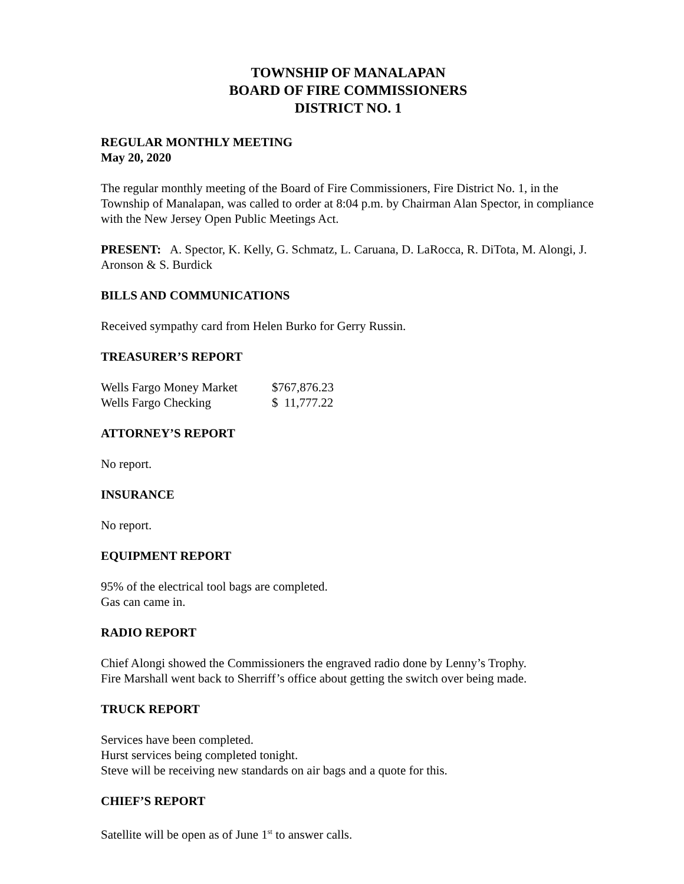TOWNSHIP OF MANALAPAN
BOARD OF FIRE COMMISSIONERS
DISTRICT NO. 1
REGULAR MONTHLY MEETING
May 20, 2020
The regular monthly meeting of the Board of Fire Commissioners, Fire District No. 1, in the Township of Manalapan, was called to order at 8:04 p.m. by Chairman Alan Spector, in compliance with the New Jersey Open Public Meetings Act.
PRESENT: A. Spector, K. Kelly, G. Schmatz, L. Caruana, D. LaRocca, R. DiTota, M. Alongi, J. Aronson & S. Burdick
BILLS AND COMMUNICATIONS
Received sympathy card from Helen Burko for Gerry Russin.
TREASURER’S REPORT
| Wells Fargo Money Market | $767,876.23 |
| Wells Fargo Checking | $ 11,777.22 |
ATTORNEY’S REPORT
No report.
INSURANCE
No report.
EQUIPMENT REPORT
95% of the electrical tool bags are completed.
Gas can came in.
RADIO REPORT
Chief Alongi showed the Commissioners the engraved radio done by Lenny’s Trophy.
Fire Marshall went back to Sherriff’s office about getting the switch over being made.
TRUCK REPORT
Services have been completed.
Hurst services being completed tonight.
Steve will be receiving new standards on air bags and a quote for this.
CHIEF’S REPORT
Satellite will be open as of June 1<sup>st</sup> to answer calls.